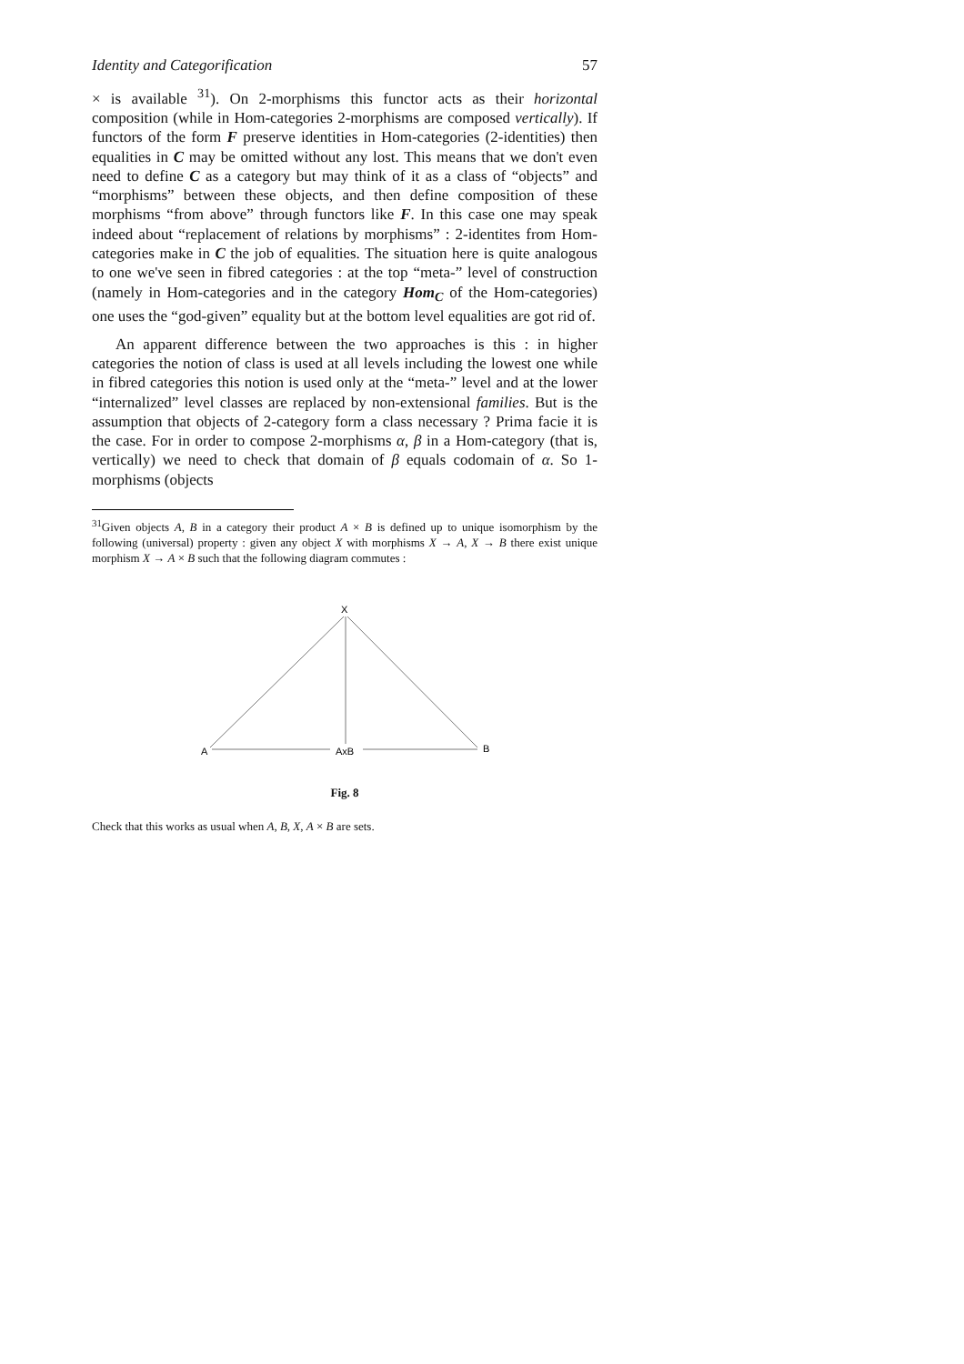Identity and Categorification 57
× is available <sup>31</sup>). On 2-morphisms this functor acts as their horizontal composition (while in Hom-categories 2-morphisms are composed vertically). If functors of the form F preserve identities in Hom-categories (2-identities) then equalities in C may be omitted without any lost. This means that we don't even need to define C as a category but may think of it as a class of “objects” and “morphisms” between these objects, and then define composition of these morphisms “from above” through functors like F. In this case one may speak indeed about “replacement of relations by morphisms” : 2-identites from Hom-categories make in C the job of equalities. The situation here is quite analogous to one we've seen in fibred categories : at the top “meta-” level of construction (namely in Hom-categories and in the category Hom<sub>C</sub> of the Hom-categories) one uses the “god-given” equality but at the bottom level equalities are got rid of.
An apparent difference between the two approaches is this : in higher categories the notion of class is used at all levels including the lowest one while in fibred categories this notion is used only at the “meta-” level and at the lower “internalized” level classes are replaced by non-extensional families. But is the assumption that objects of 2-category form a class necessary ? Prima facie it is the case. For in order to compose 2-morphisms α, β in a Hom-category (that is, vertically) we need to check that domain of β equals codomain of α. So 1-morphisms (objects
<sup>31</sup> Given objects A, B in a category their product A × B is defined up to unique isomorphism by the following (universal) property : given any object X with morphisms X → A, X → B there exist unique morphism X → A × B such that the following diagram commutes :
X
A
AxB
B
Fig. 8
Check that this works as usual when A, B, X, A × B are sets.